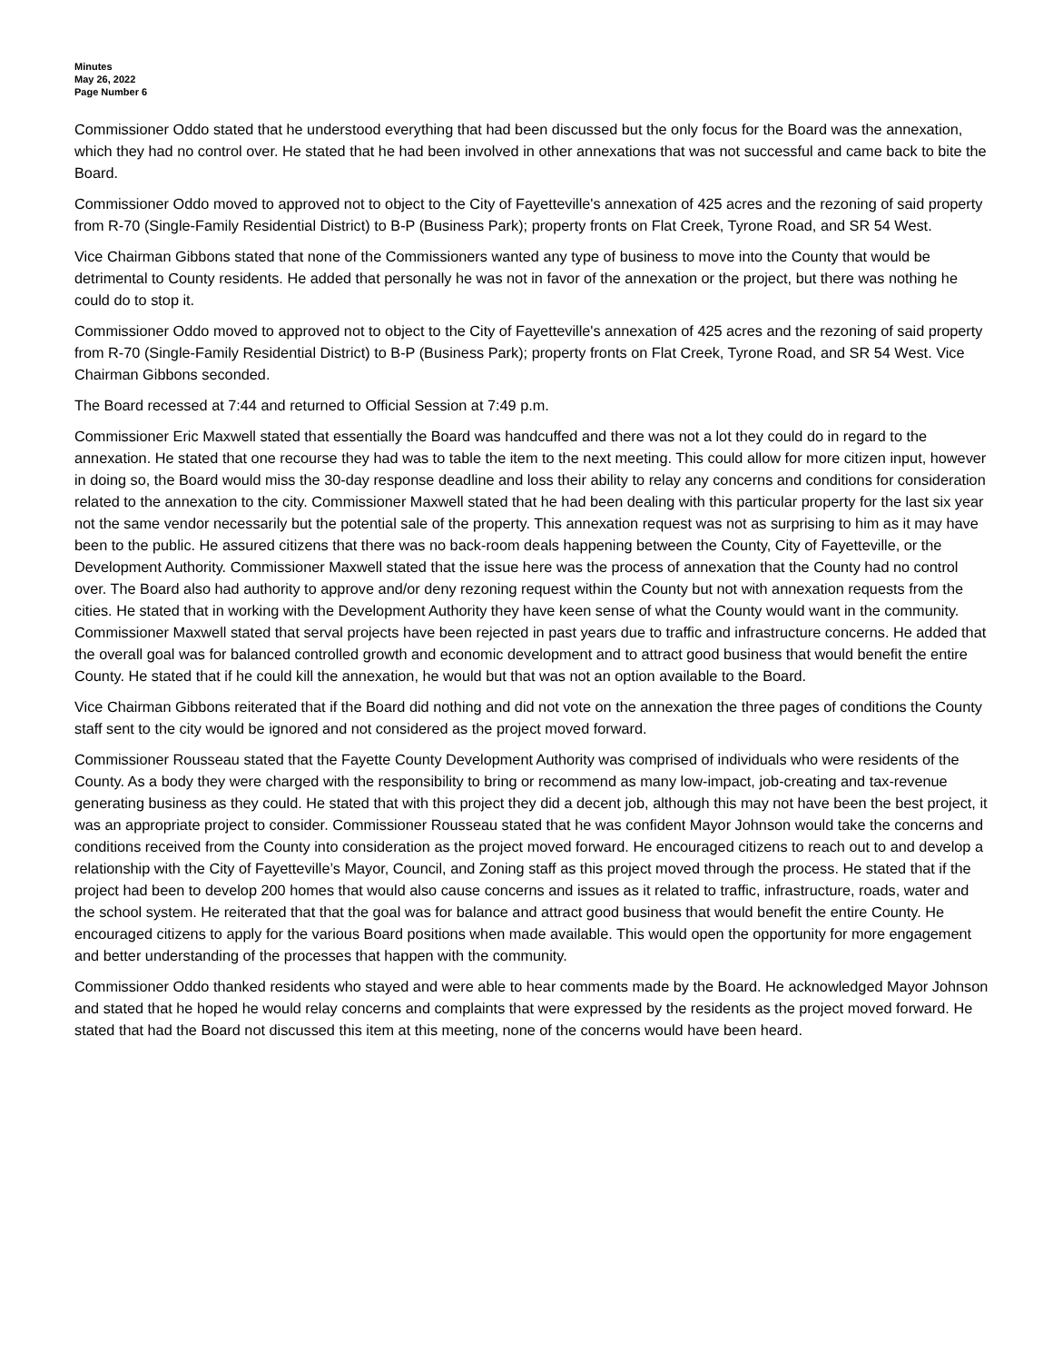Minutes
May 26, 2022
Page Number 6
Commissioner Oddo stated that he understood everything that had been discussed but the only focus for the Board was the annexation, which they had no control over. He stated that he had been involved in other annexations that was not successful and came back to bite the Board.
Commissioner Oddo moved to approved not to object to the City of Fayetteville's annexation of 425 acres and the rezoning of said property from R-70 (Single-Family Residential District) to B-P (Business Park); property fronts on Flat Creek, Tyrone Road, and SR 54 West.
Vice Chairman Gibbons stated that none of the Commissioners wanted any type of business to move into the County that would be detrimental to County residents. He added that personally he was not in favor of the annexation or the project, but there was nothing he could do to stop it.
Commissioner Oddo moved to approved not to object to the City of Fayetteville's annexation of 425 acres and the rezoning of said property from R-70 (Single-Family Residential District) to B-P (Business Park); property fronts on Flat Creek, Tyrone Road, and SR 54 West. Vice Chairman Gibbons seconded.
The Board recessed at 7:44 and returned to Official Session at 7:49 p.m.
Commissioner Eric Maxwell stated that essentially the Board was handcuffed and there was not a lot they could do in regard to the annexation. He stated that one recourse they had was to table the item to the next meeting. This could allow for more citizen input, however in doing so, the Board would miss the 30-day response deadline and loss their ability to relay any concerns and conditions for consideration related to the annexation to the city. Commissioner Maxwell stated that he had been dealing with this particular property for the last six year not the same vendor necessarily but the potential sale of the property. This annexation request was not as surprising to him as it may have been to the public. He assured citizens that there was no back-room deals happening between the County, City of Fayetteville, or the Development Authority. Commissioner Maxwell stated that the issue here was the process of annexation that the County had no control over. The Board also had authority to approve and/or deny rezoning request within the County but not with annexation requests from the cities. He stated that in working with the Development Authority they have keen sense of what the County would want in the community. Commissioner Maxwell stated that serval projects have been rejected in past years due to traffic and infrastructure concerns. He added that the overall goal was for balanced controlled growth and economic development and to attract good business that would benefit the entire County. He stated that if he could kill the annexation, he would but that was not an option available to the Board.
Vice Chairman Gibbons reiterated that if the Board did nothing and did not vote on the annexation the three pages of conditions the County staff sent to the city would be ignored and not considered as the project moved forward.
Commissioner Rousseau stated that the Fayette County Development Authority was comprised of individuals who were residents of the County. As a body they were charged with the responsibility to bring or recommend as many low-impact, job-creating and tax-revenue generating business as they could. He stated that with this project they did a decent job, although this may not have been the best project, it was an appropriate project to consider. Commissioner Rousseau stated that he was confident Mayor Johnson would take the concerns and conditions received from the County into consideration as the project moved forward. He encouraged citizens to reach out to and develop a relationship with the City of Fayetteville’s Mayor, Council, and Zoning staff as this project moved through the process. He stated that if the project had been to develop 200 homes that would also cause concerns and issues as it related to traffic, infrastructure, roads, water and the school system. He reiterated that that the goal was for balance and attract good business that would benefit the entire County. He encouraged citizens to apply for the various Board positions when made available. This would open the opportunity for more engagement and better understanding of the processes that happen with the community.
Commissioner Oddo thanked residents who stayed and were able to hear comments made by the Board. He acknowledged Mayor Johnson and stated that he hoped he would relay concerns and complaints that were expressed by the residents as the project moved forward. He stated that had the Board not discussed this item at this meeting, none of the concerns would have been heard.